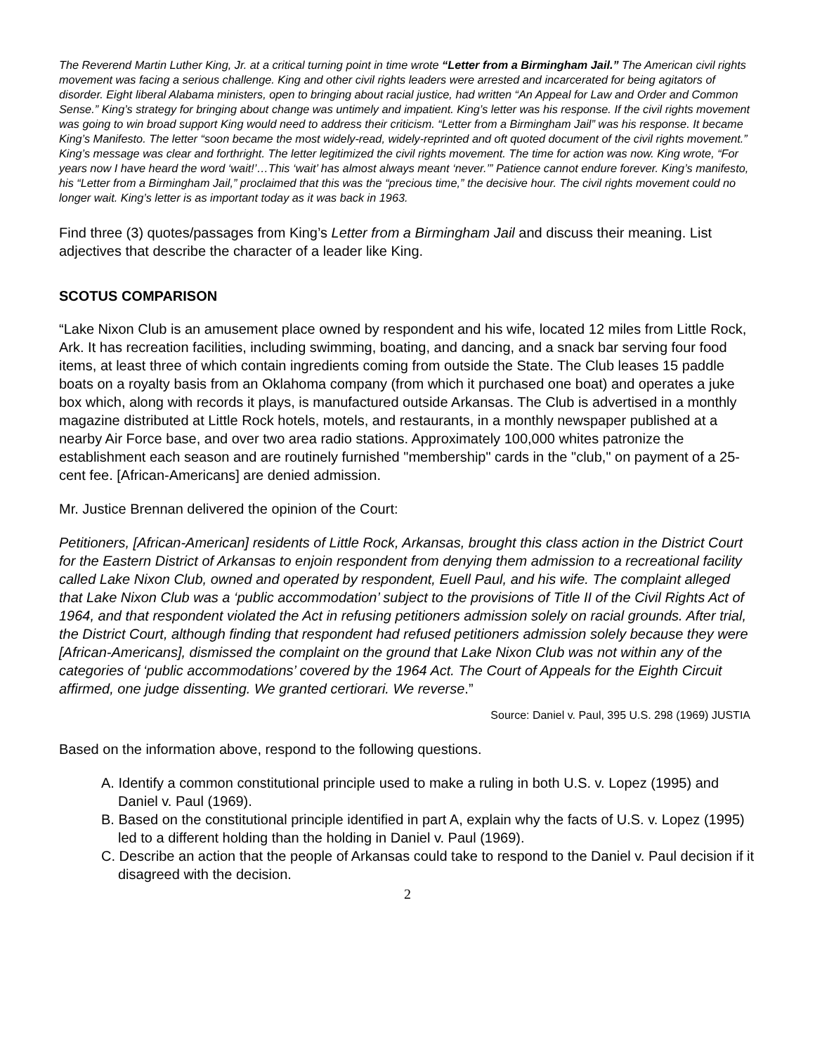The Reverend Martin Luther King, Jr. at a critical turning point in time wrote “Letter from a Birmingham Jail.” The American civil rights movement was facing a serious challenge. King and other civil rights leaders were arrested and incarcerated for being agitators of disorder. Eight liberal Alabama ministers, open to bringing about racial justice, had written “An Appeal for Law and Order and Common Sense.” King’s strategy for bringing about change was untimely and impatient. King’s letter was his response. If the civil rights movement was going to win broad support King would need to address their criticism. “Letter from a Birmingham Jail” was his response. It became King’s Manifesto. The letter “soon became the most widely-read, widely-reprinted and oft quoted document of the civil rights movement.” King’s message was clear and forthright. The letter legitimized the civil rights movement. The time for action was now. King wrote, “For years now I have heard the word ‘wait!’…This ‘wait’ has almost always meant ‘never.’” Patience cannot endure forever. King’s manifesto, his “Letter from a Birmingham Jail,” proclaimed that this was the “precious time,” the decisive hour. The civil rights movement could no longer wait. King’s letter is as important today as it was back in 1963.
Find three (3) quotes/passages from King’s Letter from a Birmingham Jail and discuss their meaning. List adjectives that describe the character of a leader like King.
SCOTUS COMPARISON
“Lake Nixon Club is an amusement place owned by respondent and his wife, located 12 miles from Little Rock, Ark. It has recreation facilities, including swimming, boating, and dancing, and a snack bar serving four food items, at least three of which contain ingredients coming from outside the State. The Club leases 15 paddle boats on a royalty basis from an Oklahoma company (from which it purchased one boat) and operates a juke box which, along with records it plays, is manufactured outside Arkansas. The Club is advertised in a monthly magazine distributed at Little Rock hotels, motels, and restaurants, in a monthly newspaper published at a nearby Air Force base, and over two area radio stations. Approximately 100,000 whites patronize the establishment each season and are routinely furnished "membership" cards in the "club," on payment of a 25-cent fee. [African-Americans] are denied admission.
Mr. Justice Brennan delivered the opinion of the Court:
Petitioners, [African-American] residents of Little Rock, Arkansas, brought this class action in the District Court for the Eastern District of Arkansas to enjoin respondent from denying them admission to a recreational facility called Lake Nixon Club, owned and operated by respondent, Euell Paul, and his wife. The complaint alleged that Lake Nixon Club was a ‘public accommodation’ subject to the provisions of Title II of the Civil Rights Act of 1964, and that respondent violated the Act in refusing petitioners admission solely on racial grounds. After trial, the District Court, although finding that respondent had refused petitioners admission solely because they were [African-Americans], dismissed the complaint on the ground that Lake Nixon Club was not within any of the categories of ‘public accommodations’ covered by the 1964 Act. The Court of Appeals for the Eighth Circuit affirmed, one judge dissenting. We granted certiorari. We reverse.”
Source: Daniel v. Paul, 395 U.S. 298 (1969) JUSTIA
Based on the information above, respond to the following questions.
A. Identify a common constitutional principle used to make a ruling in both U.S. v. Lopez (1995) and Daniel v. Paul (1969).
B. Based on the constitutional principle identified in part A, explain why the facts of U.S. v. Lopez (1995) led to a different holding than the holding in Daniel v. Paul (1969).
C. Describe an action that the people of Arkansas could take to respond to the Daniel v. Paul decision if it disagreed with the decision.
2